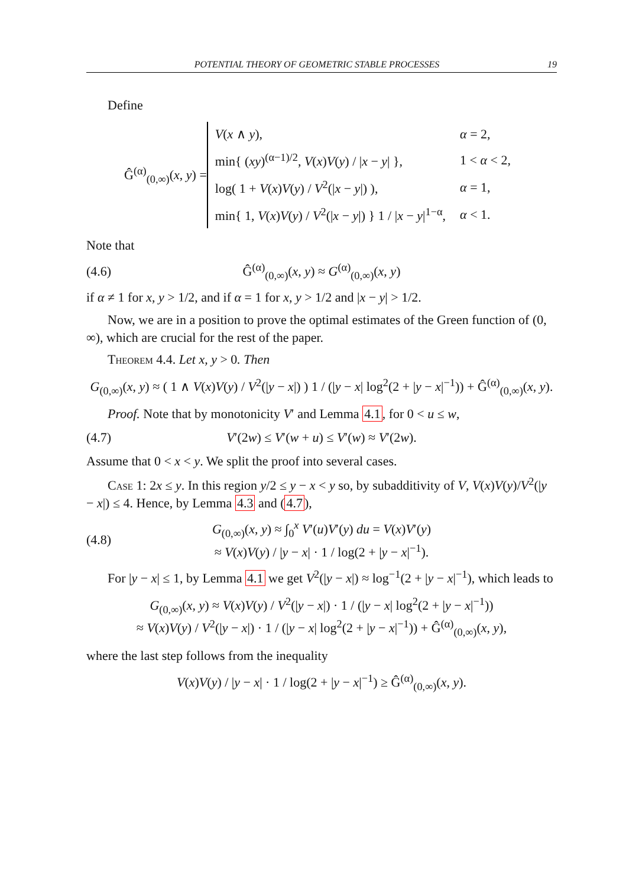POTENTIAL THEORY OF GEOMETRIC STABLE PROCESSES 19
Define
Ĝ<sup>(α)</sup><sub>(0,∞)</sub>(x, y) =
| V ( x ∧ y ), | α = 2, |
| min{ ( xy )<sup>(α−1)/2</sup>, V ( x ) V ( y ) / / x − y / }, | 1 < α < 2, |
| log( 1 + V ( x ) V ( y ) / V<sup>2</sup>(/ x − y /) ), | α = 1, |
| min{ 1, V ( x ) V ( y ) / V<sup>2</sup>(/ x − y /) } 1 / / x − y /<sup>1−α</sup>, | α < 1. |
Note that
(4.6) Ĝ<sup>(α)</sup><sub>(0,∞)</sub>(x, y) ≈ G<sup>(α)</sup><sub>(0,∞)</sub>(x, y)
if α ≠ 1 for x, y > 1/2, and if α = 1 for x, y > 1/2 and |x − y| > 1/2.
Now, we are in a position to prove the optimal estimates of the Green function of (0, ∞), which are crucial for the rest of the paper.
Theorem 4.4. Let x, y > 0. Then
G<sub>(0,∞)</sub>(x, y) ≈ ( 1 ∧ V(x)V(y) / V<sup>2</sup>(|y − x|) ) 1 / (|y − x| log<sup>2</sup>(2 + |y − x|<sup>−1</sup>)) + Ĝ<sup>(α)</sup><sub>(0,∞)</sub>(x, y).
Proof. Note that by monotonicity V′ and Lemma 4.1, for 0 < u ≤ w,
(4.7) V′(2w) ≤ V′(w + u) ≤ V′(w) ≈ V′(2w).
Assume that 0 < x < y. We split the proof into several cases.
Case 1: 2x ≤ y. In this region y/2 ≤ y − x < y so, by subadditivity of V, V(x)V(y)/V<sup>2</sup>(|y − x|) ≤ 4. Hence, by Lemma 4.3 and (4.7),
(4.8) G<sub>(0,∞)</sub>(x, y) ≈ ∫<sub>0</sub><sup>x</sup> V′(u)V′(y) du = V(x)V′(y)
≈ V(x)V(y) / |y − x| · 1 / log(2 + |y − x|<sup>−1</sup>).
For |y − x| ≤ 1, by Lemma 4.1 we get V<sup>2</sup>(|y − x|) ≈ log<sup>−1</sup>(2 + |y − x|<sup>−1</sup>), which leads to
G<sub>(0,∞)</sub>(x, y) ≈ V(x)V(y) / V<sup>2</sup>(|y − x|) · 1 / (|y − x| log<sup>2</sup>(2 + |y − x|<sup>−1</sup>))
≈ V(x)V(y) / V<sup>2</sup>(|y − x|) · 1 / (|y − x| log<sup>2</sup>(2 + |y − x|<sup>−1</sup>)) + Ĝ<sup>(α)</sup><sub>(0,∞)</sub>(x, y),
where the last step follows from the inequality
V(x)V(y) / |y − x| · 1 / log(2 + |y − x|<sup>−1</sup>) ≥ Ĝ<sup>(α)</sup><sub>(0,∞)</sub>(x, y).